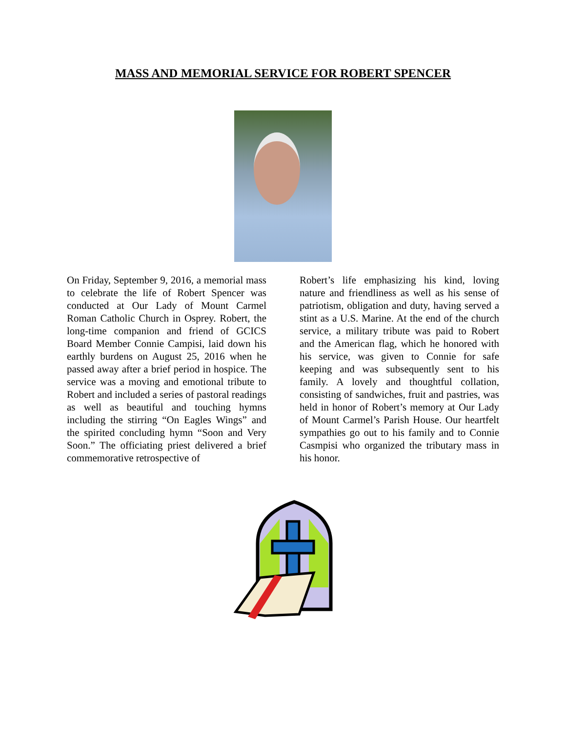MASS AND MEMORIAL SERVICE FOR ROBERT SPENCER
On Friday, September 9, 2016, a memorial mass to celebrate the life of Robert Spencer was conducted at Our Lady of Mount Carmel Roman Catholic Church in Osprey. Robert, the long-time companion and friend of GCICS Board Member Connie Campisi, laid down his earthly burdens on August 25, 2016 when he passed away after a brief period in hospice. The service was a moving and emotional tribute to Robert and included a series of pastoral readings as well as beautiful and touching hymns including the stirring “On Eagles Wings” and the spirited concluding hymn “Soon and Very Soon.” The officiating priest delivered a brief commemorative retrospective of
Robert’s life emphasizing his kind, loving nature and friendliness as well as his sense of patriotism, obligation and duty, having served a stint as a U.S. Marine. At the end of the church service, a military tribute was paid to Robert and the American flag, which he honored with his service, was given to Connie for safe keeping and was subsequently sent to his family. A lovely and thoughtful collation, consisting of sandwiches, fruit and pastries, was held in honor of Robert’s memory at Our Lady of Mount Carmel’s Parish House. Our heartfelt sympathies go out to his family and to Connie Casmpisi who organized the tributary mass in his honor.